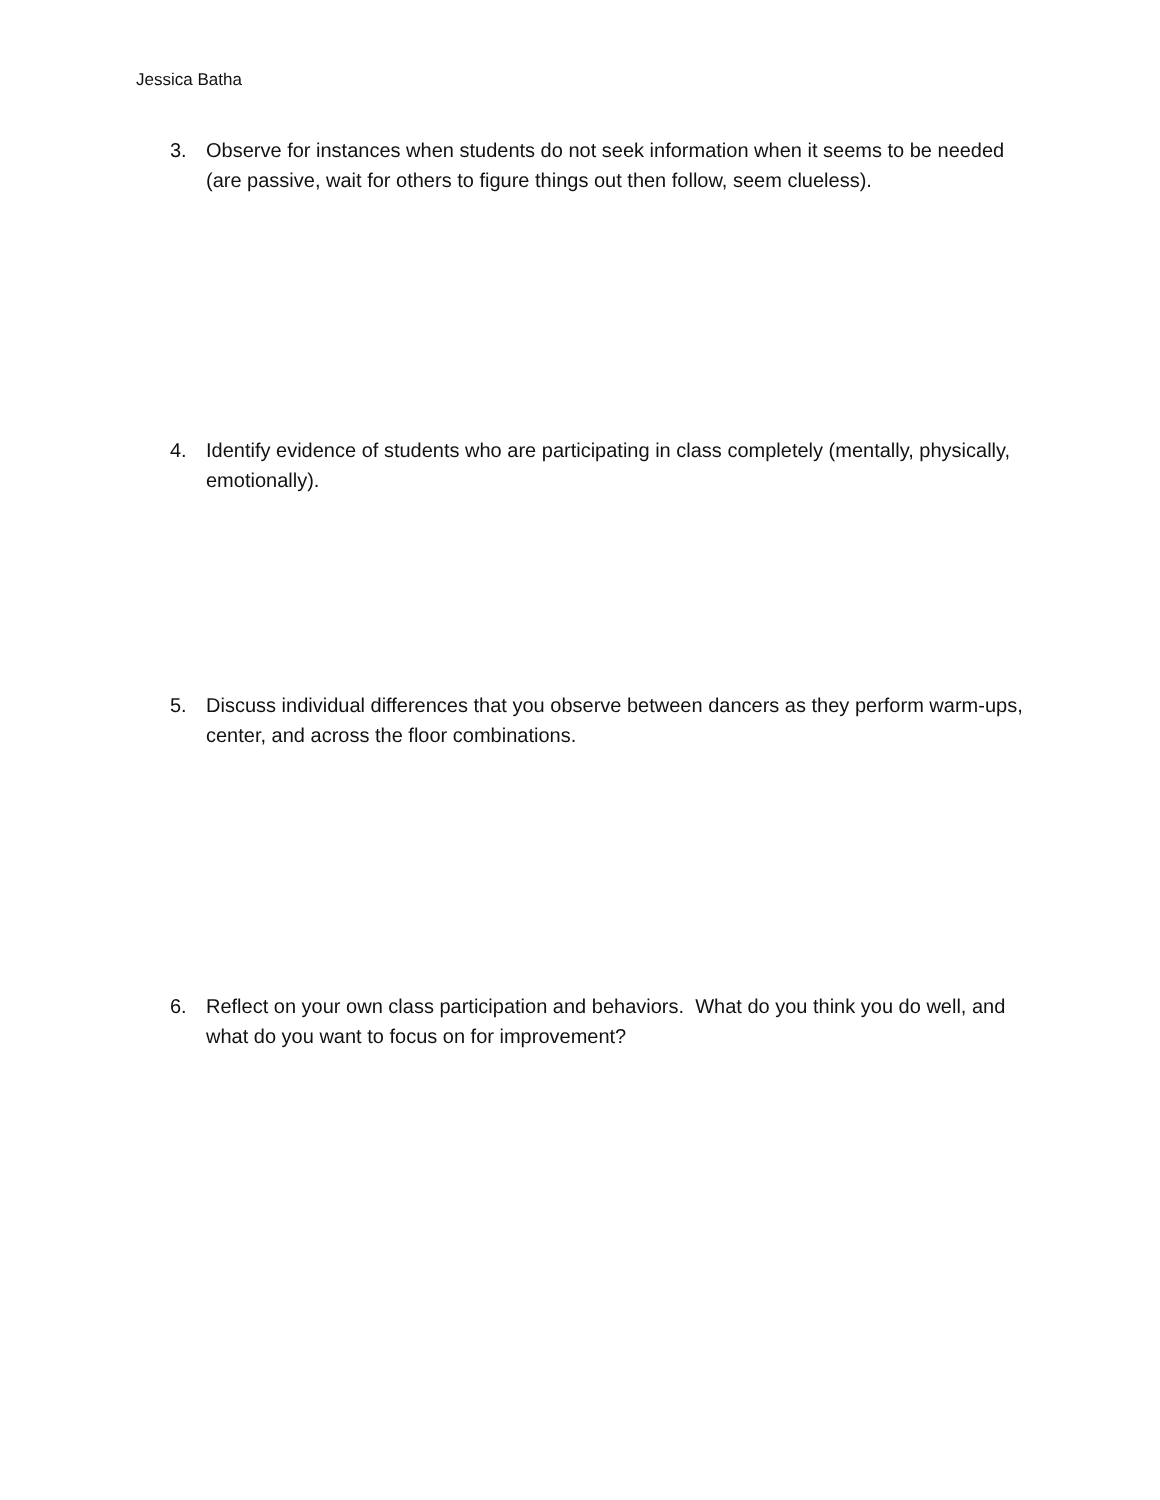Jessica Batha
3. Observe for instances when students do not seek information when it seems to be needed (are passive, wait for others to figure things out then follow, seem clueless).
4. Identify evidence of students who are participating in class completely (mentally, physically, emotionally).
5. Discuss individual differences that you observe between dancers as they perform warm-ups, center, and across the floor combinations.
6. Reflect on your own class participation and behaviors. What do you think you do well, and what do you want to focus on for improvement?